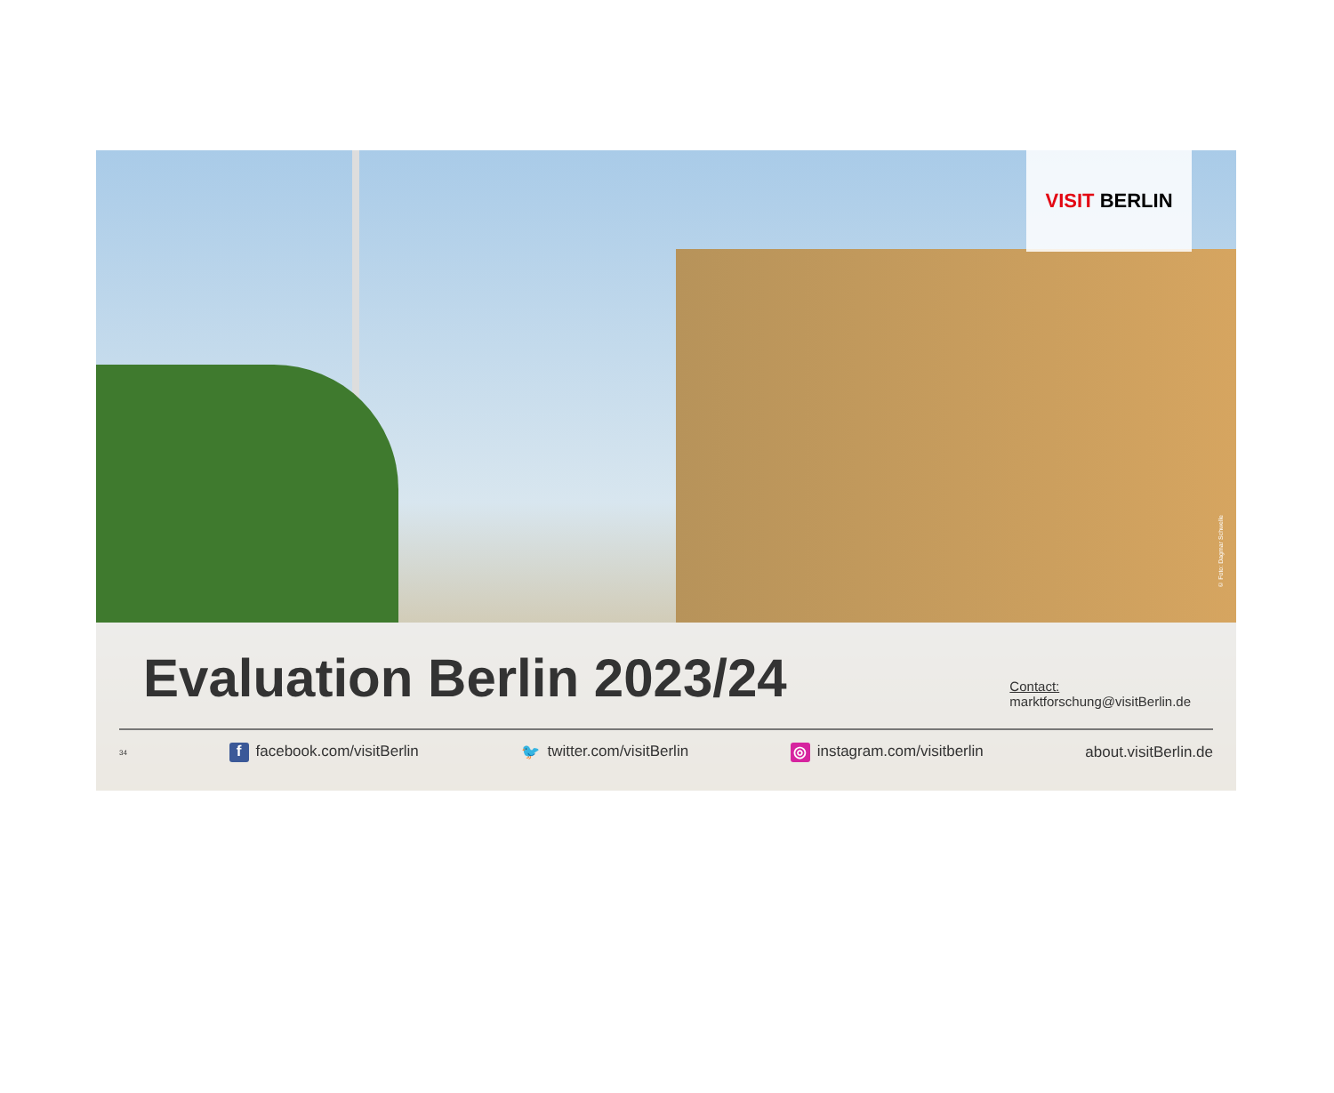VISIT BERLIN
© Foto: Dagmar Schwelle
Evaluation Berlin 2023/24
Contact:
marktforschung@visitBerlin.de
34 f facebook.com/visitBerlin 🐦 twitter.com/visitBerlin ◎ instagram.com/visitberlin about.visitBerlin.de